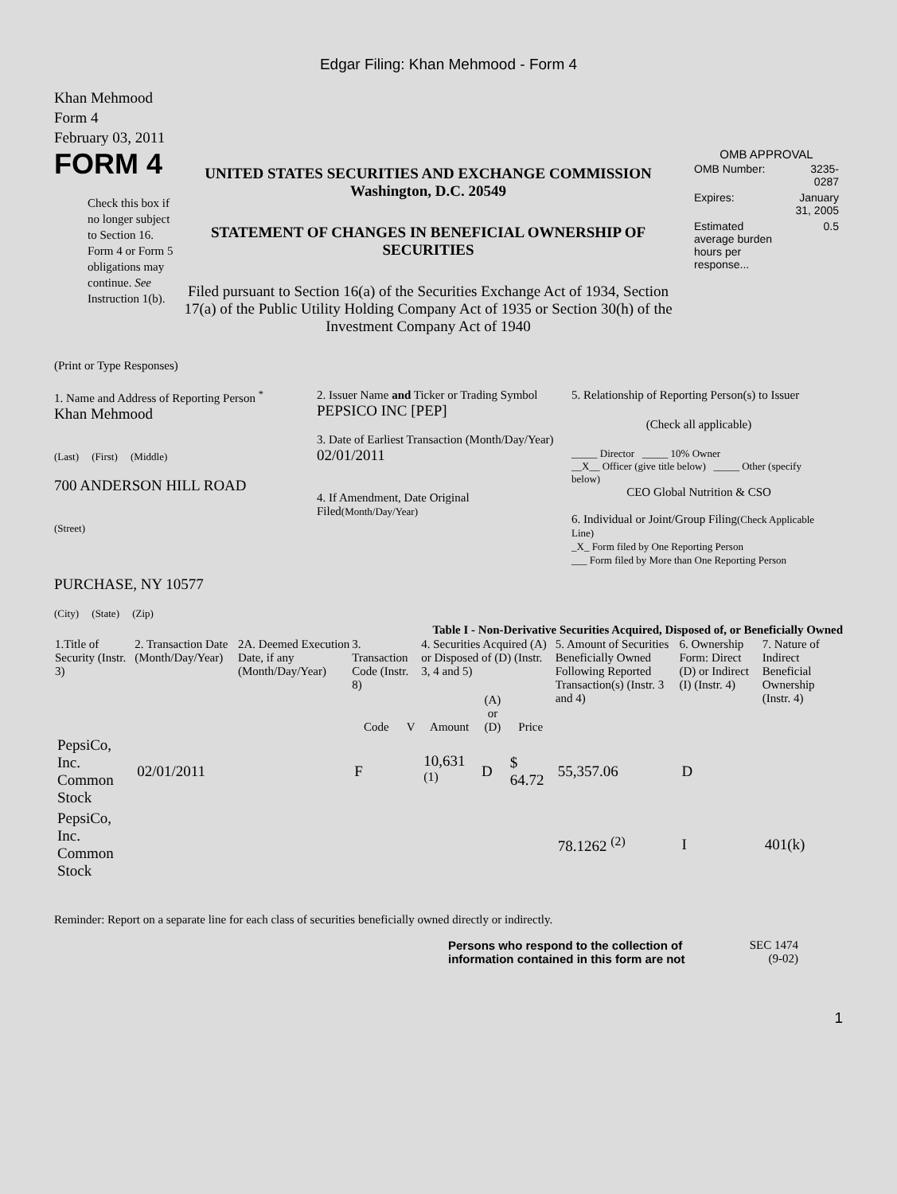Edgar Filing: Khan Mehmood - Form 4
Khan Mehmood
Form 4
February 03, 2011
FORM 4
Check this box if no longer subject to Section 16. Form 4 or Form 5 obligations may continue. See Instruction 1(b).
UNITED STATES SECURITIES AND EXCHANGE COMMISSION
Washington, D.C. 20549
STATEMENT OF CHANGES IN BENEFICIAL OWNERSHIP OF SECURITIES
Filed pursuant to Section 16(a) of the Securities Exchange Act of 1934, Section 17(a) of the Public Utility Holding Company Act of 1935 or Section 30(h) of the Investment Company Act of 1940
OMB APPROVAL
| OMB Number: | 3235-0287 |
| Expires: | January 31, 2005 |
| Estimated average burden hours per response... | 0.5 |
(Print or Type Responses)
1. Name and Address of Reporting Person <sup>*</sup>
Khan Mehmood
(Last) (First) (Middle)
700 ANDERSON HILL ROAD
(Street)
PURCHASE, NY 10577
(City) (State) (Zip)
2. Issuer Name and Ticker or Trading Symbol
PEPSICO INC [PEP]
3. Date of Earliest Transaction (Month/Day/Year)
02/01/2011
4. If Amendment, Date Original Filed(Month/Day/Year)
5. Relationship of Reporting Person(s) to Issuer
(Check all applicable)
_____ Director _____ 10% Owner
__X__ Officer (give title below) _____ Other (specify below)
CEO Global Nutrition & CSO
6. Individual or Joint/Group Filing(Check Applicable Line)
_X_ Form filed by One Reporting Person
___ Form filed by More than One Reporting Person
Table I - Non-Derivative Securities Acquired, Disposed of, or Beneficially Owned
| 1.Title of Security (Instr. 3) | 2. Transaction Date (Month/Day/Year) | 2A. Deemed Execution Date, if any (Month/Day/Year) | 3. Transaction Code (Instr. 8) | | 4. Securities Acquired (A) or Disposed of (D) (Instr. 3, 4 and 5) | | | 5. Amount of Securities Beneficially Owned Following Reported Transaction(s) (Instr. 3 and 4) | 6. Ownership Form: Direct (D) or Indirect (I) (Instr. 4) | 7. Nature of Indirect Beneficial Ownership (Instr. 4) |
| --- | --- | --- | --- | --- | --- | --- | --- | --- | --- | --- |
| | | | Code | V | Amount | (A) or (D) | Price | | | |
| PepsiCo, Inc. Common Stock | 02/01/2011 | | F | | 10,631 <sup>(1)</sup> | D | $ 64.72 | 55,357.06 | D | |
| PepsiCo, Inc. Common Stock | | | | | | | | 78.1262 <sup>(2)</sup> | I | 401(k) |
Reminder: Report on a separate line for each class of securities beneficially owned directly or indirectly.
Persons who respond to the collection of information contained in this form are not
SEC 1474
(9-02)
1